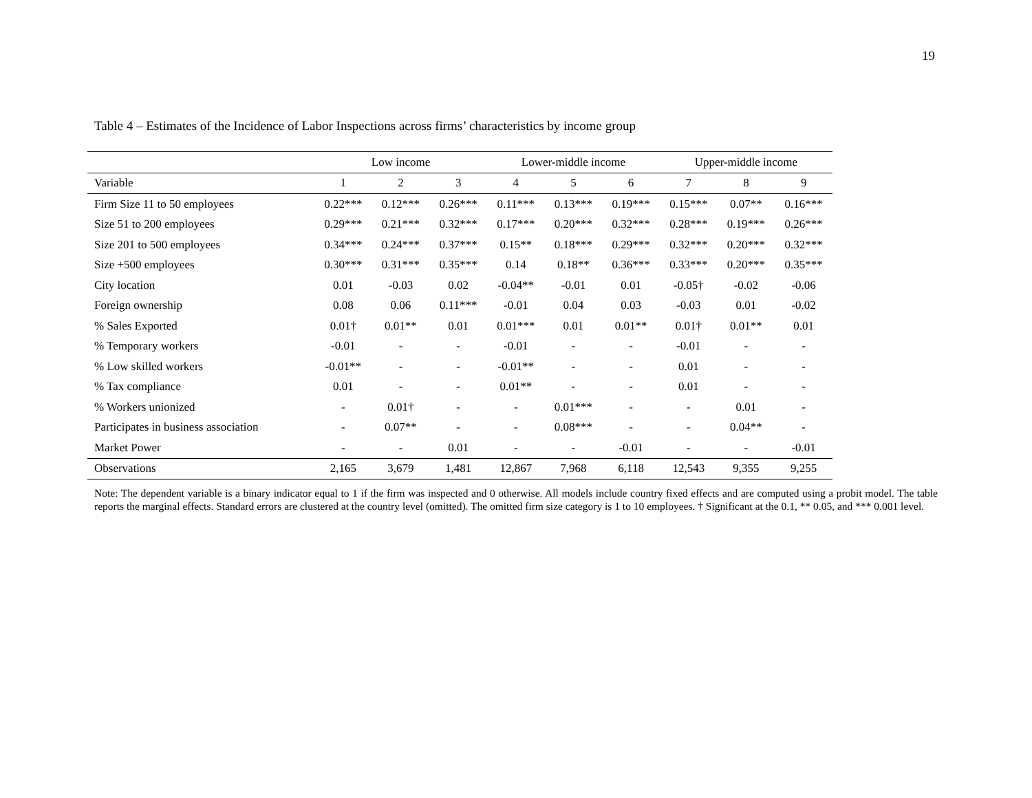19
Table 4 – Estimates of the Incidence of Labor Inspections across firms’ characteristics by income group
| | Low income | | | Lower-middle income | | | Upper-middle income | | |
| --- | --- | --- | --- | --- | --- | --- | --- | --- | --- |
| Variable | 1 | 2 | 3 | 4 | 5 | 6 | 7 | 8 | 9 |
| Firm Size 11 to 50 employees | 0.22*** | 0.12*** | 0.26*** | 0.11*** | 0.13*** | 0.19*** | 0.15*** | 0.07** | 0.16*** |
| Size 51 to 200 employees | 0.29*** | 0.21*** | 0.32*** | 0.17*** | 0.20*** | 0.32*** | 0.28*** | 0.19*** | 0.26*** |
| Size 201 to 500 employees | 0.34*** | 0.24*** | 0.37*** | 0.15** | 0.18*** | 0.29*** | 0.32*** | 0.20*** | 0.32*** |
| Size +500 employees | 0.30*** | 0.31*** | 0.35*** | 0.14 | 0.18** | 0.36*** | 0.33*** | 0.20*** | 0.35*** |
| City location | 0.01 | -0.03 | 0.02 | -0.04** | -0.01 | 0.01 | -0.05† | -0.02 | -0.06 |
| Foreign ownership | 0.08 | 0.06 | 0.11*** | -0.01 | 0.04 | 0.03 | -0.03 | 0.01 | -0.02 |
| % Sales Exported | 0.01† | 0.01** | 0.01 | 0.01*** | 0.01 | 0.01** | 0.01† | 0.01** | 0.01 |
| % Temporary workers | -0.01 | - | - | -0.01 | - | - | -0.01 | - | - |
| % Low skilled workers | -0.01** | - | - | -0.01** | - | - | 0.01 | - | - |
| % Tax compliance | 0.01 | - | - | 0.01** | - | - | 0.01 | - | - |
| % Workers unionized | - | 0.01† | - | - | 0.01*** | - | - | 0.01 | - |
| Participates in business association | - | 0.07** | - | - | 0.08*** | - | - | 0.04** | - |
| Market Power | - | - | 0.01 | - | - | -0.01 | - | - | -0.01 |
| Observations | 2,165 | 3,679 | 1,481 | 12,867 | 7,968 | 6,118 | 12,543 | 9,355 | 9,255 |
Note: The dependent variable is a binary indicator equal to 1 if the firm was inspected and 0 otherwise. All models include country fixed effects and are computed using a probit model. The table reports the marginal effects. Standard errors are clustered at the country level (omitted). The omitted firm size category is 1 to 10 employees. † Significant at the 0.1, ** 0.05, and *** 0.001 level.